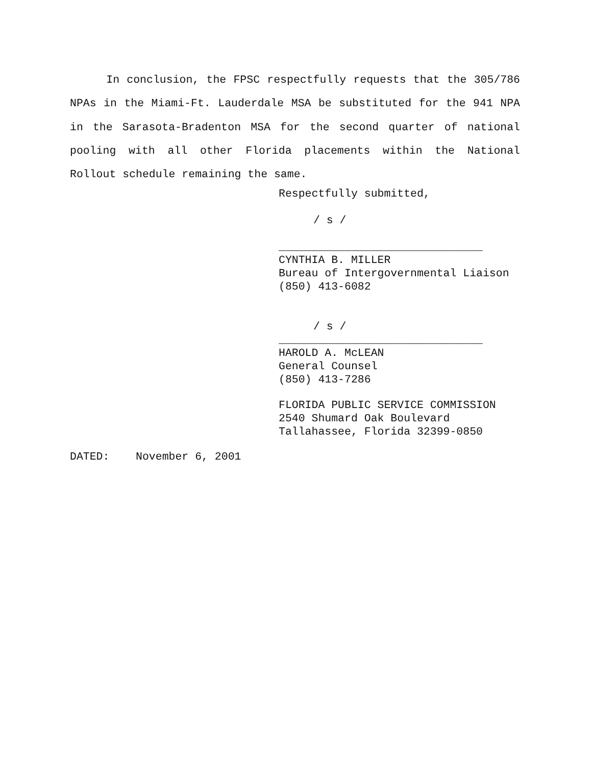In conclusion, the FPSC respectfully requests that the 305/786 NPAs in the Miami-Ft. Lauderdale MSA be substituted for the 941 NPA in the Sarasota-Bradenton MSA for the second quarter of national pooling with all other Florida placements within the National Rollout schedule remaining the same.
Respectfully submitted,
/ s /
_______________________________
CYNTHIA B. MILLER
Bureau of Intergovernmental Liaison
(850) 413-6082
/ s /
_______________________________
HAROLD A. McLEAN
General Counsel
(850) 413-7286
FLORIDA PUBLIC SERVICE COMMISSION
2540 Shumard Oak Boulevard
Tallahassee, Florida 32399-0850
DATED: November 6, 2001